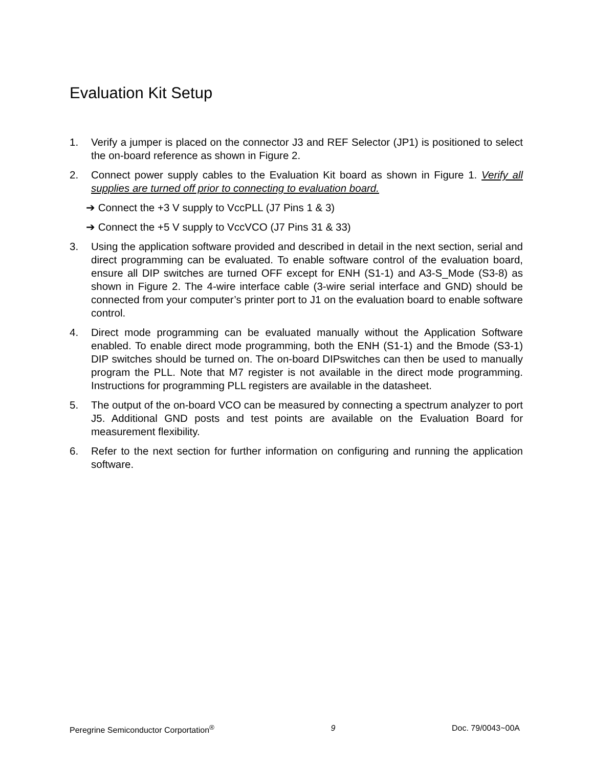Evaluation Kit Setup
1. Verify a jumper is placed on the connector J3 and REF Selector (JP1) is positioned to select the on-board reference as shown in Figure 2.
2. Connect power supply cables to the Evaluation Kit board as shown in Figure 1. Verify all supplies are turned off prior to connecting to evaluation board.
➔ Connect the +3 V supply to VccPLL (J7 Pins 1 & 3)
➔ Connect the +5 V supply to VccVCO (J7 Pins 31 & 33)
3. Using the application software provided and described in detail in the next section, serial and direct programming can be evaluated. To enable software control of the evaluation board, ensure all DIP switches are turned OFF except for ENH (S1-1) and A3-S_Mode (S3-8) as shown in Figure 2. The 4-wire interface cable (3-wire serial interface and GND) should be connected from your computer’s printer port to J1 on the evaluation board to enable software control.
4. Direct mode programming can be evaluated manually without the Application Software enabled. To enable direct mode programming, both the ENH (S1-1) and the Bmode (S3-1) DIP switches should be turned on. The on-board DIPswitches can then be used to manually program the PLL. Note that M7 register is not available in the direct mode programming. Instructions for programming PLL registers are available in the datasheet.
5. The output of the on-board VCO can be measured by connecting a spectrum analyzer to port J5. Additional GND posts and test points are available on the Evaluation Board for measurement flexibility.
6. Refer to the next section for further information on configuring and running the application software.
Peregrine Semiconductor Corportation<sup>®</sup> 9 Doc. 79/0043~00A